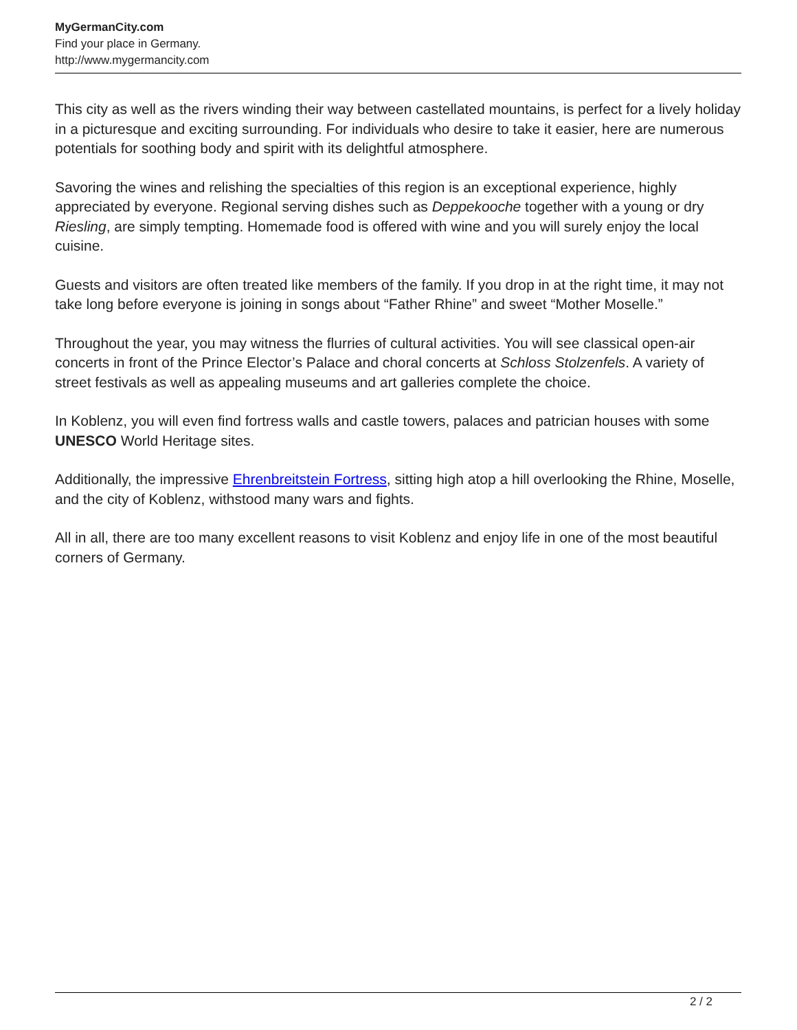MyGermanCity.com
Find your place in Germany.
http://www.mygermancity.com
This city as well as the rivers winding their way between castellated mountains, is perfect for a lively holiday in a picturesque and exciting surrounding. For individuals who desire to take it easier, here are numerous potentials for soothing body and spirit with its delightful atmosphere.
Savoring the wines and relishing the specialties of this region is an exceptional experience, highly appreciated by everyone. Regional serving dishes such as Deppekooche together with a young or dry Riesling, are simply tempting. Homemade food is offered with wine and you will surely enjoy the local cuisine.
Guests and visitors are often treated like members of the family. If you drop in at the right time, it may not take long before everyone is joining in songs about “Father Rhine” and sweet “Mother Moselle.”
Throughout the year, you may witness the flurries of cultural activities. You will see classical open-air concerts in front of the Prince Elector’s Palace and choral concerts at Schloss Stolzenfels. A variety of street festivals as well as appealing museums and art galleries complete the choice.
In Koblenz, you will even find fortress walls and castle towers, palaces and patrician houses with some UNESCO World Heritage sites.
Additionally, the impressive Ehrenbreitstein Fortress, sitting high atop a hill overlooking the Rhine, Moselle, and the city of Koblenz, withstood many wars and fights.
All in all, there are too many excellent reasons to visit Koblenz and enjoy life in one of the most beautiful corners of Germany.
2 / 2